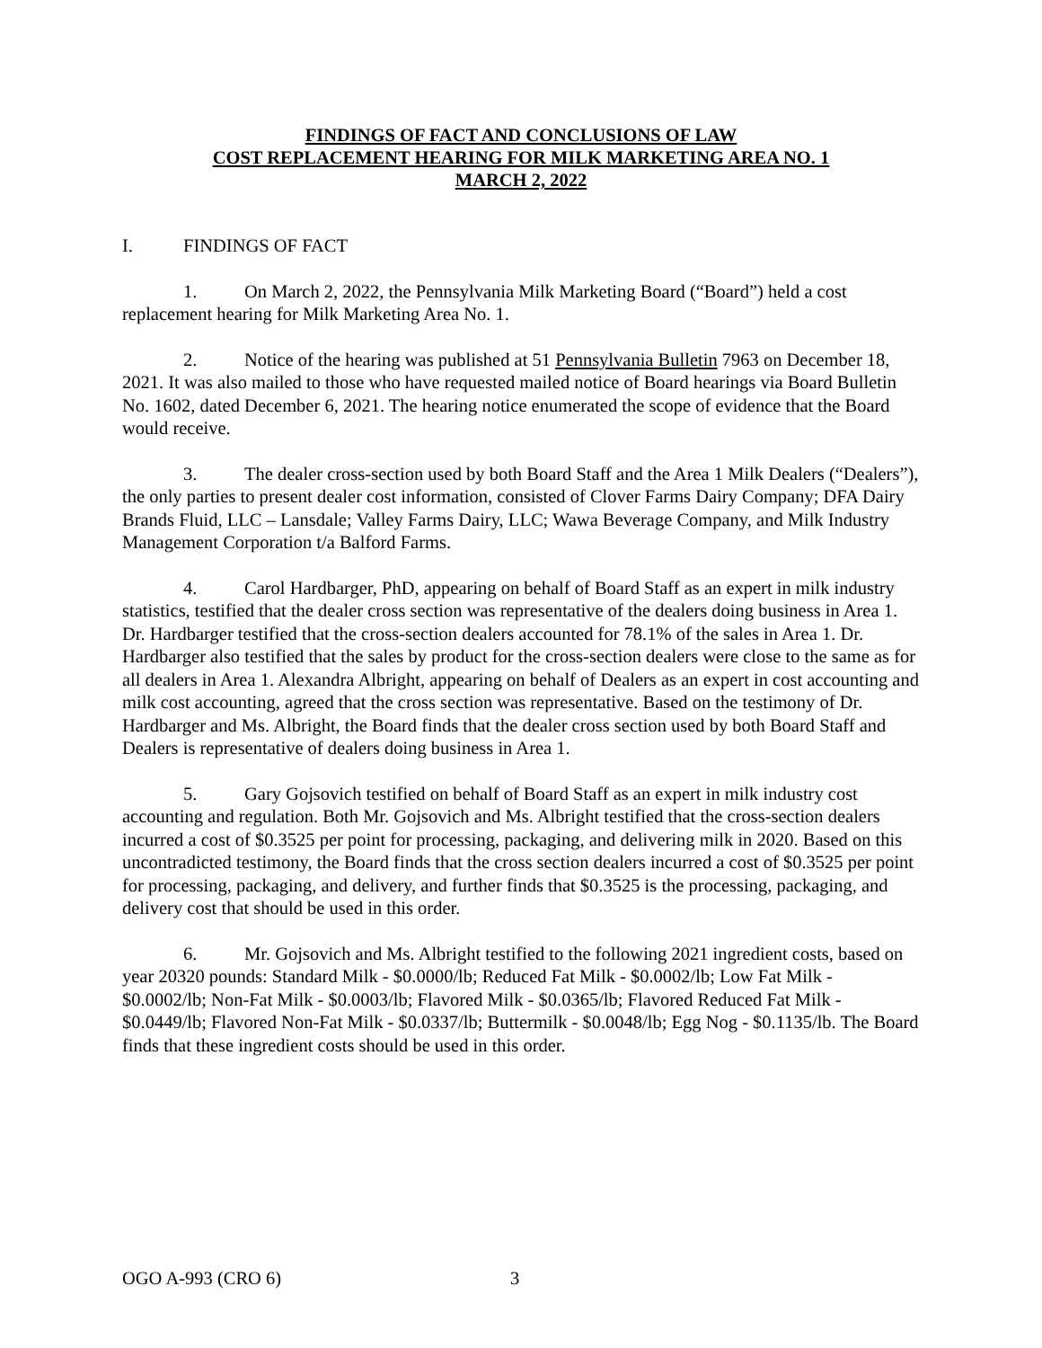FINDINGS OF FACT AND CONCLUSIONS OF LAW
COST REPLACEMENT HEARING FOR MILK MARKETING AREA NO. 1
MARCH 2, 2022
I. FINDINGS OF FACT
1. On March 2, 2022, the Pennsylvania Milk Marketing Board (“Board”) held a cost replacement hearing for Milk Marketing Area No. 1.
2. Notice of the hearing was published at 51 Pennsylvania Bulletin 7963 on December 18, 2021. It was also mailed to those who have requested mailed notice of Board hearings via Board Bulletin No. 1602, dated December 6, 2021. The hearing notice enumerated the scope of evidence that the Board would receive.
3. The dealer cross-section used by both Board Staff and the Area 1 Milk Dealers (“Dealers”), the only parties to present dealer cost information, consisted of Clover Farms Dairy Company; DFA Dairy Brands Fluid, LLC – Lansdale; Valley Farms Dairy, LLC; Wawa Beverage Company, and Milk Industry Management Corporation t/a Balford Farms.
4. Carol Hardbarger, PhD, appearing on behalf of Board Staff as an expert in milk industry statistics, testified that the dealer cross section was representative of the dealers doing business in Area 1. Dr. Hardbarger testified that the cross-section dealers accounted for 78.1% of the sales in Area 1. Dr. Hardbarger also testified that the sales by product for the cross-section dealers were close to the same as for all dealers in Area 1. Alexandra Albright, appearing on behalf of Dealers as an expert in cost accounting and milk cost accounting, agreed that the cross section was representative. Based on the testimony of Dr. Hardbarger and Ms. Albright, the Board finds that the dealer cross section used by both Board Staff and Dealers is representative of dealers doing business in Area 1.
5. Gary Gojsovich testified on behalf of Board Staff as an expert in milk industry cost accounting and regulation. Both Mr. Gojsovich and Ms. Albright testified that the cross-section dealers incurred a cost of $0.3525 per point for processing, packaging, and delivering milk in 2020. Based on this uncontradicted testimony, the Board finds that the cross section dealers incurred a cost of $0.3525 per point for processing, packaging, and delivery, and further finds that $0.3525 is the processing, packaging, and delivery cost that should be used in this order.
6. Mr. Gojsovich and Ms. Albright testified to the following 2021 ingredient costs, based on year 20320 pounds: Standard Milk - $0.0000/lb; Reduced Fat Milk - $0.0002/lb; Low Fat Milk - $0.0002/lb; Non-Fat Milk - $0.0003/lb; Flavored Milk - $0.0365/lb; Flavored Reduced Fat Milk - $0.0449/lb; Flavored Non-Fat Milk - $0.0337/lb; Buttermilk - $0.0048/lb; Egg Nog - $0.1135/lb. The Board finds that these ingredient costs should be used in this order.
OGO A-993 (CRO 6) 3